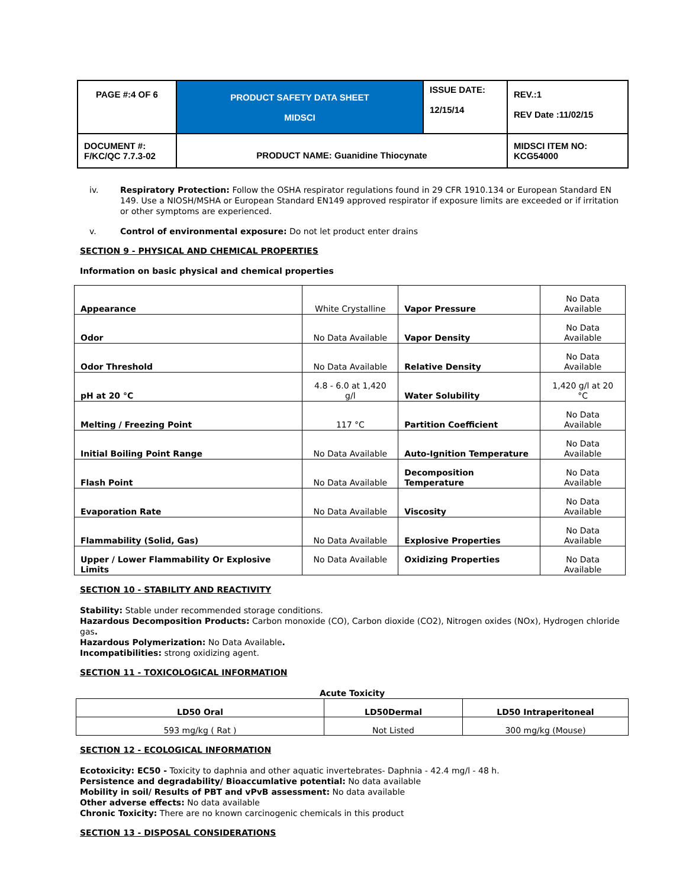| PAGE #:4 OF 6 | PRODUCT SAFETY DATA SHEET MIDSCI | ISSUE DATE: 12/15/14 | REV.:1 REV Date :11/02/15 |
| DOCUMENT #: F/KC/QC 7.7.3-02 | PRODUCT NAME: Guanidine Thiocynate | | MIDSCI ITEM NO: KCG54000 |
iv. Respiratory Protection: Follow the OSHA respirator regulations found in 29 CFR 1910.134 or European Standard EN 149. Use a NIOSH/MSHA or European Standard EN149 approved respirator if exposure limits are exceeded or if irritation or other symptoms are experienced.
v. Control of environmental exposure: Do not let product enter drains
SECTION 9 - PHYSICAL AND CHEMICAL PROPERTIES
Information on basic physical and chemical properties
| Appearance | White Crystalline | Vapor Pressure | No Data Available |
| Odor | No Data Available | Vapor Density | No Data Available |
| Odor Threshold | No Data Available | Relative Density | No Data Available |
| pH at 20 °C | 4.8 - 6.0 at 1,420 g/l | Water Solubility | 1,420 g/l at 20 °C |
| Melting / Freezing Point | 117 °C | Partition Coefficient | No Data Available |
| Initial Boiling Point Range | No Data Available | Auto-Ignition Temperature | No Data Available |
| Flash Point | No Data Available | Decomposition Temperature | No Data Available |
| Evaporation Rate | No Data Available | Viscosity | No Data Available |
| Flammability (Solid, Gas) | No Data Available | Explosive Properties | No Data Available |
| Upper / Lower Flammability Or Explosive Limits | No Data Available | Oxidizing Properties | No Data Available |
SECTION 10 - STABILITY AND REACTIVITY
Stability: Stable under recommended storage conditions.
Hazardous Decomposition Products: Carbon monoxide (CO), Carbon dioxide (CO2), Nitrogen oxides (NOx), Hydrogen chloride gas.
Hazardous Polymerization: No Data Available.
Incompatibilities: strong oxidizing agent.
SECTION 11 - TOXICOLOGICAL INFORMATION
Acute Toxicity
| LD50 Oral | LD50Dermal | LD50 Intraperitoneal |
| --- | --- | --- |
| 593 mg/kg ( Rat ) | Not Listed | 300 mg/kg (Mouse) |
SECTION 12 - ECOLOGICAL INFORMATION
Ecotoxicity: EC50 - Toxicity to daphnia and other aquatic invertebrates- Daphnia - 42.4 mg/l - 48 h.
Persistence and degradability/ Bioaccumlative potential: No data available
Mobility in soil/ Results of PBT and vPvB assessment: No data available
Other adverse effects: No data available
Chronic Toxicity: There are no known carcinogenic chemicals in this product
SECTION 13 - DISPOSAL CONSIDERATIONS